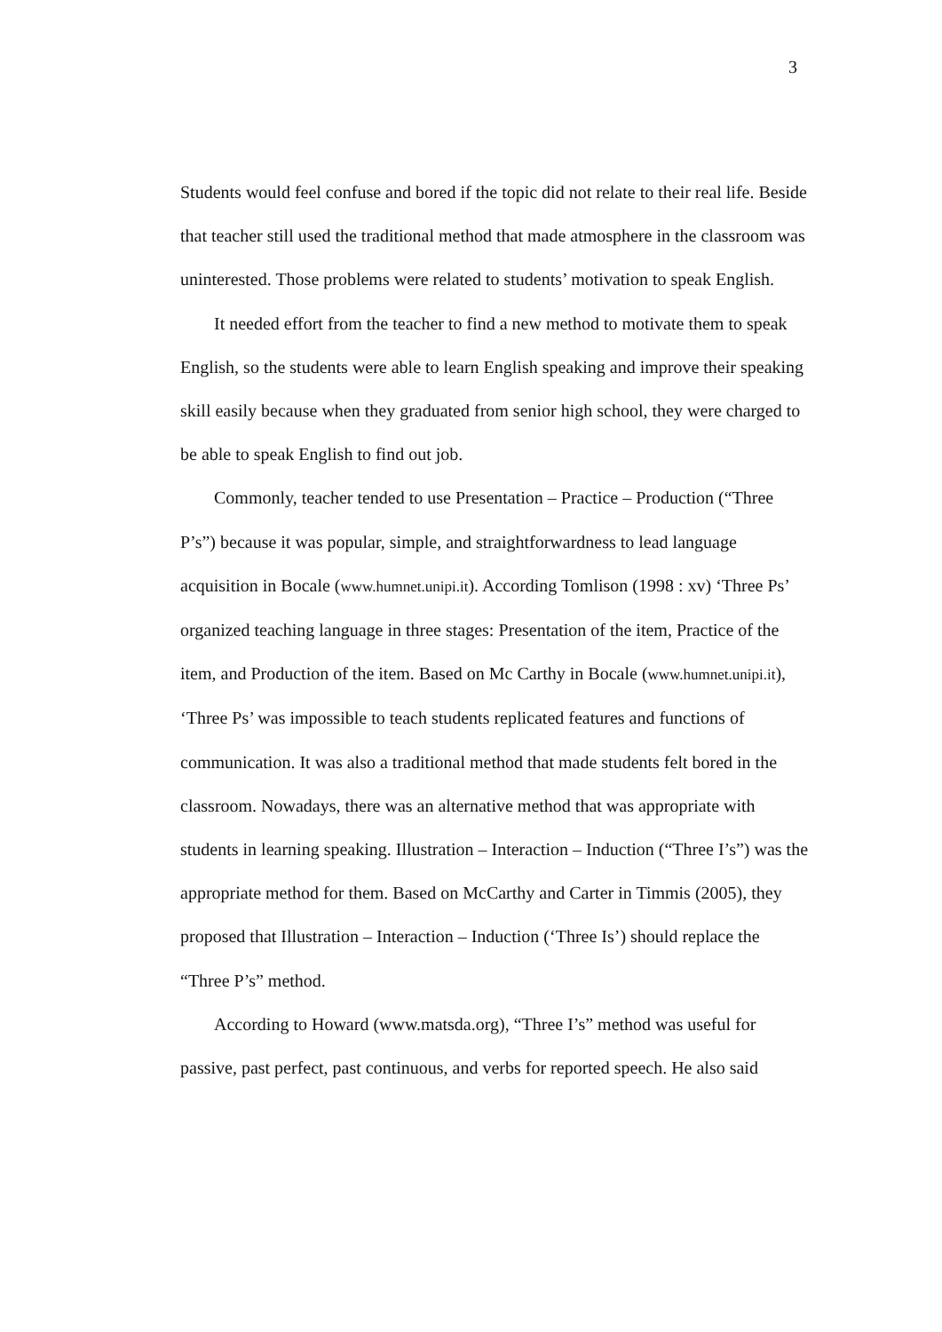3
Students would feel confuse and bored if the topic did not relate to their real life. Beside that teacher still used the traditional method that made atmosphere in the classroom was uninterested. Those problems were related to students’ motivation to speak English.
It needed effort from the teacher to find a new method to motivate them to speak English, so the students were able to learn English speaking and improve their speaking skill easily because when they graduated from senior high school, they were charged to be able to speak English to find out job.
Commonly, teacher tended to use Presentation – Practice – Production (“Three P’s”) because it was popular, simple, and straightforwardness to lead language acquisition in Bocale (www.humnet.unipi.it). According Tomlison (1998 : xv) ‘Three Ps’ organized teaching language in three stages: Presentation of the item, Practice of the item, and Production of the item. Based on Mc Carthy in Bocale (www.humnet.unipi.it), ‘Three Ps’ was impossible to teach students replicated features and functions of communication. It was also a traditional method that made students felt bored in the classroom. Nowadays, there was an alternative method that was appropriate with students in learning speaking. Illustration – Interaction – Induction (“Three I’s”) was the appropriate method for them. Based on McCarthy and Carter in Timmis (2005), they proposed that Illustration – Interaction – Induction (‘Three Is’) should replace the “Three P’s” method.
According to Howard (www.matsda.org), “Three I’s” method was useful for passive, past perfect, past continuous, and verbs for reported speech. He also said